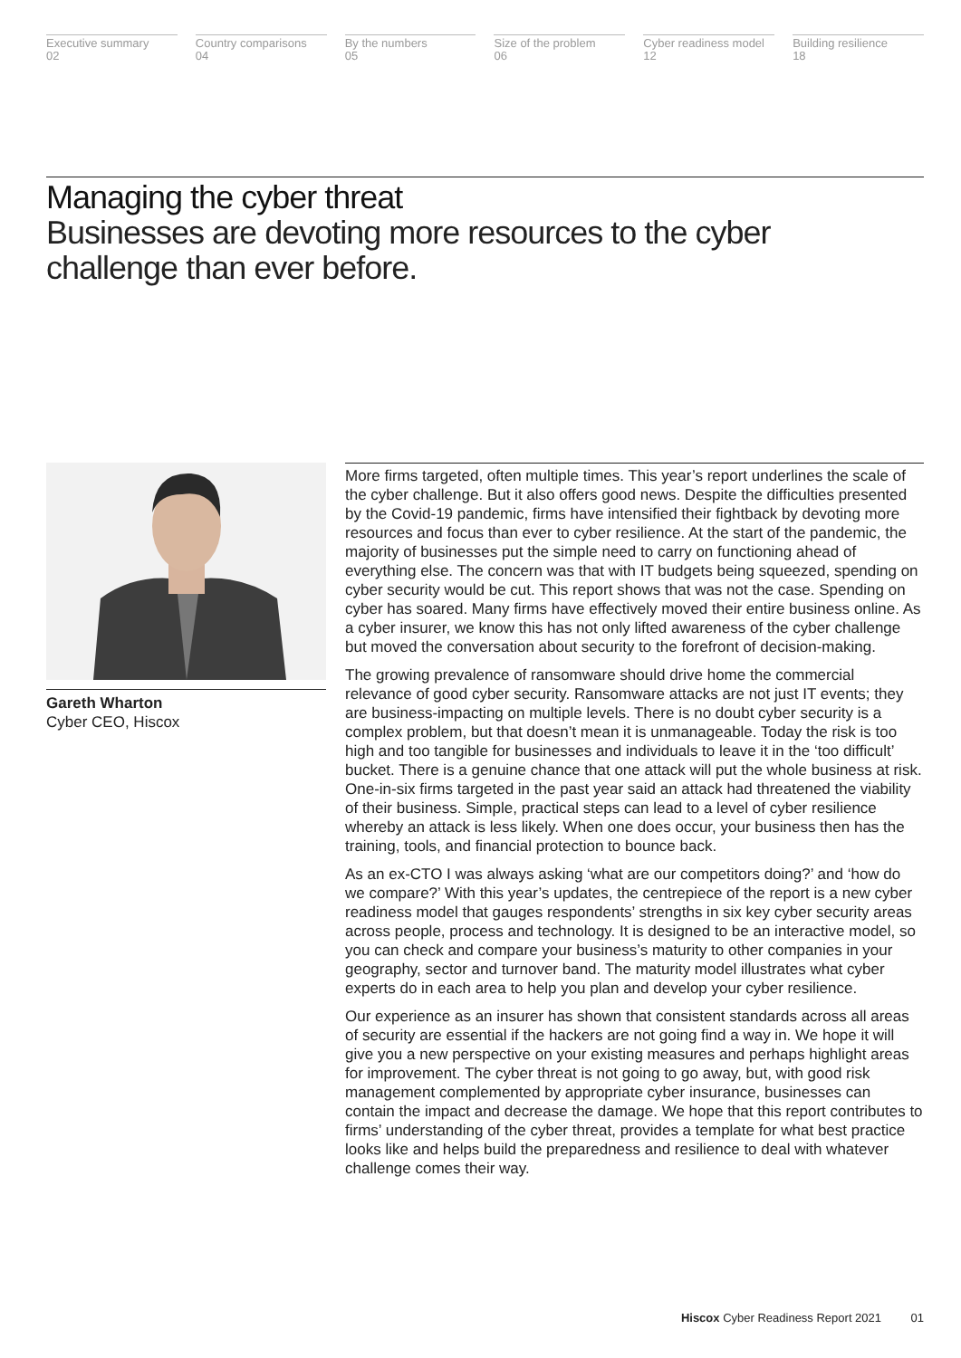Executive summary
02
Country comparisons
04
By the numbers
05
Size of the problem
06
Cyber readiness model
12
Building resilience
18
Managing the cyber threat
Businesses are devoting more resources to the cyber challenge than ever before.
Gareth Wharton
Cyber CEO, Hiscox
More firms targeted, often multiple times. This year’s report underlines the scale of the cyber challenge. But it also offers good news. Despite the difficulties presented by the Covid-19 pandemic, firms have intensified their fightback by devoting more resources and focus than ever to cyber resilience. At the start of the pandemic, the majority of businesses put the simple need to carry on functioning ahead of everything else. The concern was that with IT budgets being squeezed, spending on cyber security would be cut. This report shows that was not the case. Spending on cyber has soared. Many firms have effectively moved their entire business online. As a cyber insurer, we know this has not only lifted awareness of the cyber challenge but moved the conversation about security to the forefront of decision-making.
The growing prevalence of ransomware should drive home the commercial relevance of good cyber security. Ransomware attacks are not just IT events; they are business-impacting on multiple levels. There is no doubt cyber security is a complex problem, but that doesn’t mean it is unmanageable. Today the risk is too high and too tangible for businesses and individuals to leave it in the ‘too difficult’ bucket. There is a genuine chance that one attack will put the whole business at risk. One-in-six firms targeted in the past year said an attack had threatened the viability of their business. Simple, practical steps can lead to a level of cyber resilience whereby an attack is less likely. When one does occur, your business then has the training, tools, and financial protection to bounce back.
As an ex-CTO I was always asking ‘what are our competitors doing?’ and ‘how do we compare?’ With this year’s updates, the centrepiece of the report is a new cyber readiness model that gauges respondents’ strengths in six key cyber security areas across people, process and technology. It is designed to be an interactive model, so you can check and compare your business’s maturity to other companies in your geography, sector and turnover band. The maturity model illustrates what cyber experts do in each area to help you plan and develop your cyber resilience.
Our experience as an insurer has shown that consistent standards across all areas of security are essential if the hackers are not going find a way in. We hope it will give you a new perspective on your existing measures and perhaps highlight areas for improvement. The cyber threat is not going to go away, but, with good risk management complemented by appropriate cyber insurance, businesses can contain the impact and decrease the damage. We hope that this report contributes to firms’ understanding of the cyber threat, provides a template for what best practice looks like and helps build the preparedness and resilience to deal with whatever challenge comes their way.
Hiscox Cyber Readiness Report 2021 01